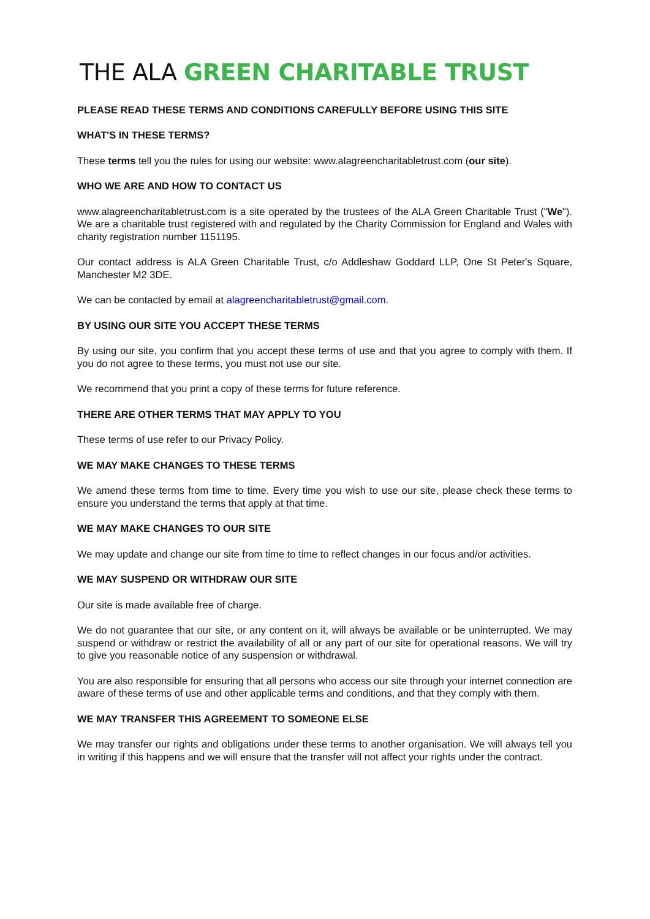THE ALA GREEN CHARITABLE TRUST
PLEASE READ THESE TERMS AND CONDITIONS CAREFULLY BEFORE USING THIS SITE
WHAT'S IN THESE TERMS?
These terms tell you the rules for using our website: www.alagreencharitabletrust.com (our site).
WHO WE ARE AND HOW TO CONTACT US
www.alagreencharitabletrust.com is a site operated by the trustees of the ALA Green Charitable Trust ("We"). We are a charitable trust registered with and regulated by the Charity Commission for England and Wales with charity registration number 1151195.
Our contact address is ALA Green Charitable Trust, c/o Addleshaw Goddard LLP, One St Peter's Square, Manchester M2 3DE.
We can be contacted by email at alagreencharitabletrust@gmail.com.
BY USING OUR SITE YOU ACCEPT THESE TERMS
By using our site, you confirm that you accept these terms of use and that you agree to comply with them. If you do not agree to these terms, you must not use our site.
We recommend that you print a copy of these terms for future reference.
THERE ARE OTHER TERMS THAT MAY APPLY TO YOU
These terms of use refer to our Privacy Policy.
WE MAY MAKE CHANGES TO THESE TERMS
We amend these terms from time to time. Every time you wish to use our site, please check these terms to ensure you understand the terms that apply at that time.
WE MAY MAKE CHANGES TO OUR SITE
We may update and change our site from time to time to reflect changes in our focus and/or activities.
WE MAY SUSPEND OR WITHDRAW OUR SITE
Our site is made available free of charge.
We do not guarantee that our site, or any content on it, will always be available or be uninterrupted. We may suspend or withdraw or restrict the availability of all or any part of our site for operational reasons. We will try to give you reasonable notice of any suspension or withdrawal.
You are also responsible for ensuring that all persons who access our site through your internet connection are aware of these terms of use and other applicable terms and conditions, and that they comply with them.
WE MAY TRANSFER THIS AGREEMENT TO SOMEONE ELSE
We may transfer our rights and obligations under these terms to another organisation. We will always tell you in writing if this happens and we will ensure that the transfer will not affect your rights under the contract.